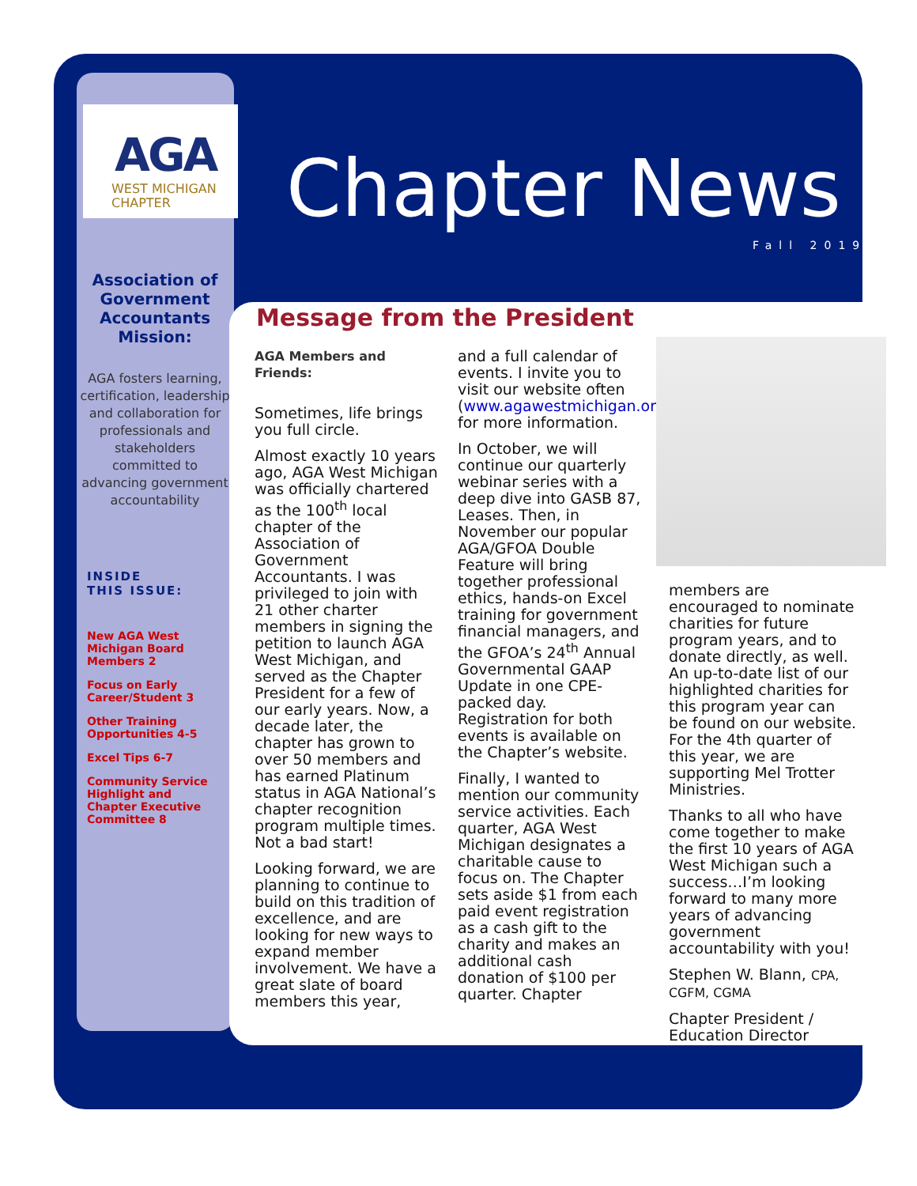AGA
WEST MICHIGAN
CHAPTER
Chapter News
Fall 2019
Association of Government Accountants Mission:
AGA fosters learning, certification, leadership and collaboration for professionals and stakeholders committed to advancing government accountability
INSIDE
THIS ISSUE:
New AGA West Michigan Board Members 2
Focus on Early Career/Student 3
Other Training Opportunities 4-5
Excel Tips 6-7
Community Service Highlight and Chapter Executive Committee 8
Message from the President
AGA Members and Friends:
Sometimes, life brings you full circle.
Almost exactly 10 years ago, AGA West Michigan was officially chartered as the 100<sup>th</sup> local chapter of the Association of Government Accountants. I was privileged to join with 21 other charter members in signing the petition to launch AGA West Michigan, and served as the Chapter President for a few of our early years. Now, a decade later, the chapter has grown to over 50 members and has earned Platinum status in AGA National’s chapter recognition program multiple times. Not a bad start!
Looking forward, we are planning to continue to build on this tradition of excellence, and are looking for new ways to expand member involvement. We have a great slate of board members this year,
and a full calendar of events. I invite you to visit our website often (www.agawestmichigan.org) for more information.
In October, we will continue our quarterly webinar series with a deep dive into GASB 87, Leases. Then, in November our popular AGA/GFOA Double Feature will bring together professional ethics, hands-on Excel training for government financial managers, and the GFOA’s 24<sup>th</sup> Annual Governmental GAAP Update in one CPE-packed day. Registration for both events is available on the Chapter’s website.
Finally, I wanted to mention our community service activities. Each quarter, AGA West Michigan designates a charitable cause to focus on. The Chapter sets aside $1 from each paid event registration as a cash gift to the charity and makes an additional cash donation of $100 per quarter. Chapter
members are encouraged to nominate charities for future program years, and to donate directly, as well. An up-to-date list of our highlighted charities for this program year can be found on our website. For the 4th quarter of this year, we are supporting Mel Trotter Ministries.
Thanks to all who have come together to make the first 10 years of AGA West Michigan such a success…I’m looking forward to many more years of advancing government accountability with you!
Stephen W. Blann, CPA, CGFM, CGMA
Chapter President / Education Director